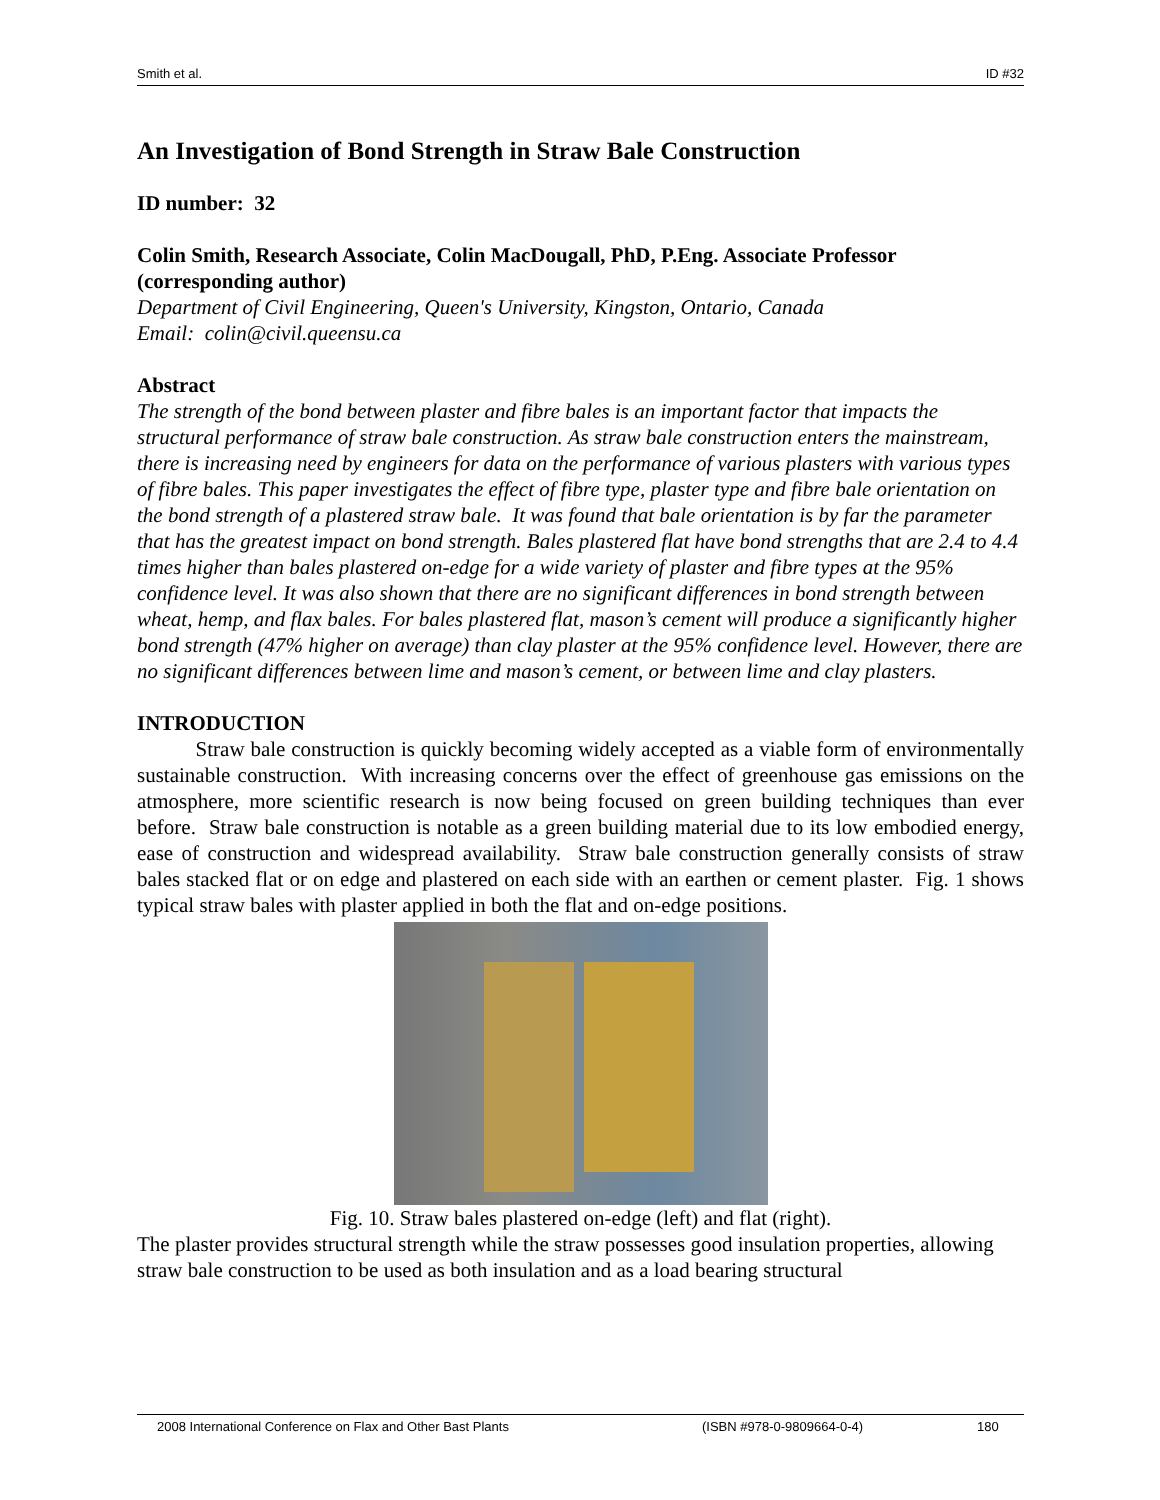Smith et al. ID #32
An Investigation of Bond Strength in Straw Bale Construction
ID number: 32
Colin Smith, Research Associate, Colin MacDougall, PhD, P.Eng. Associate Professor (corresponding author)
Department of Civil Engineering, Queen's University, Kingston, Ontario, Canada
Email: colin@civil.queensu.ca
Abstract
The strength of the bond between plaster and fibre bales is an important factor that impacts the structural performance of straw bale construction. As straw bale construction enters the mainstream, there is increasing need by engineers for data on the performance of various plasters with various types of fibre bales. This paper investigates the effect of fibre type, plaster type and fibre bale orientation on the bond strength of a plastered straw bale. It was found that bale orientation is by far the parameter that has the greatest impact on bond strength. Bales plastered flat have bond strengths that are 2.4 to 4.4 times higher than bales plastered on-edge for a wide variety of plaster and fibre types at the 95% confidence level. It was also shown that there are no significant differences in bond strength between wheat, hemp, and flax bales. For bales plastered flat, mason’s cement will produce a significantly higher bond strength (47% higher on average) than clay plaster at the 95% confidence level. However, there are no significant differences between lime and mason’s cement, or between lime and clay plasters.
INTRODUCTION
Straw bale construction is quickly becoming widely accepted as a viable form of environmentally sustainable construction. With increasing concerns over the effect of greenhouse gas emissions on the atmosphere, more scientific research is now being focused on green building techniques than ever before. Straw bale construction is notable as a green building material due to its low embodied energy, ease of construction and widespread availability. Straw bale construction generally consists of straw bales stacked flat or on edge and plastered on each side with an earthen or cement plaster. Fig. 1 shows typical straw bales with plaster applied in both the flat and on-edge positions.
Fig. 10. Straw bales plastered on-edge (left) and flat (right).
The plaster provides structural strength while the straw possesses good insulation properties, allowing straw bale construction to be used as both insulation and as a load bearing structural
2008 International Conference on Flax and Other Bast Plants (ISBN #978-0-9809664-0-4) 180